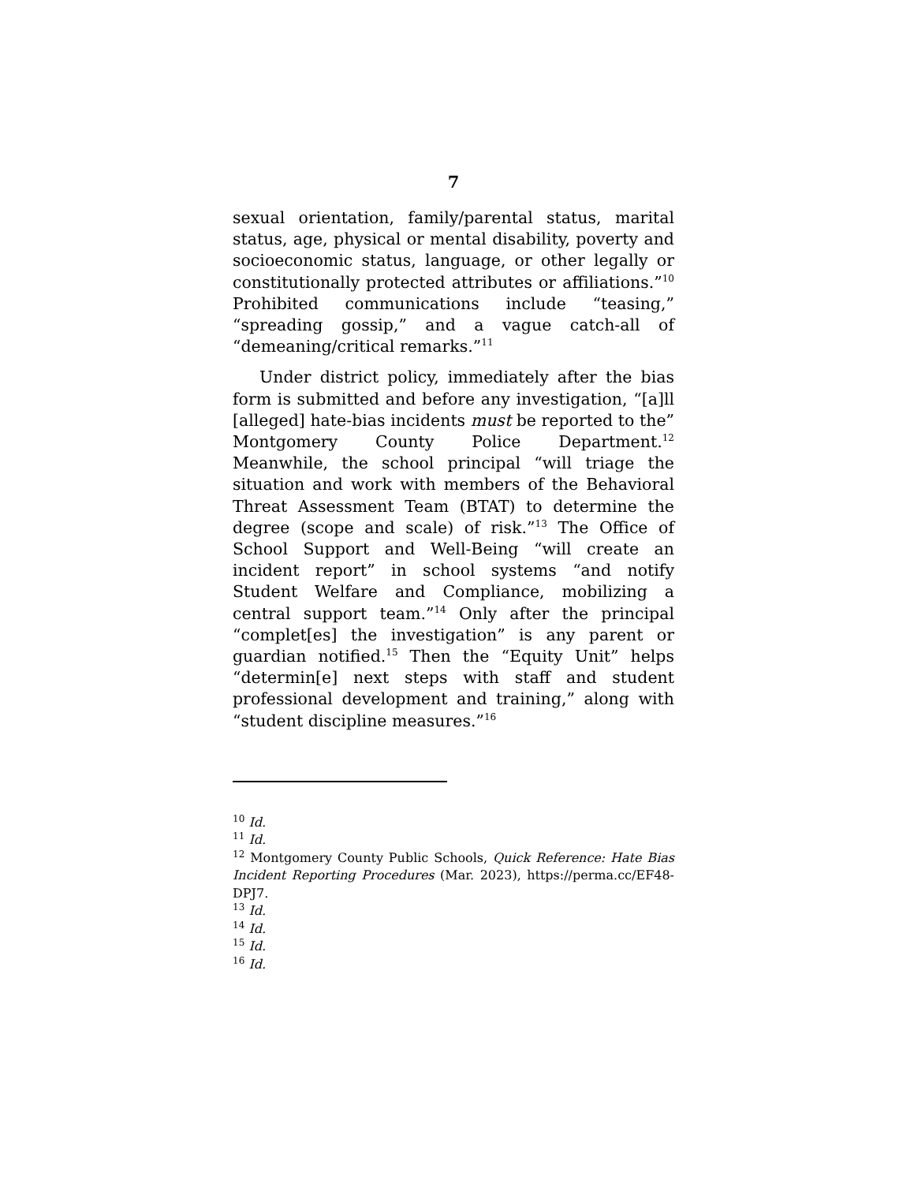7
sexual orientation, family/parental status, marital status, age, physical or mental disability, poverty and socioeconomic status, language, or other legally or constitutionally protected attributes or affiliations.”<sup>10</sup> Prohibited communications include “teasing,” “spreading gossip,” and a vague catch-all of “demeaning/critical remarks.”<sup>11</sup>
Under district policy, immediately after the bias form is submitted and before any investigation, “[a]ll [alleged] hate-bias incidents must be reported to the” Montgomery County Police Department.<sup>12</sup> Meanwhile, the school principal “will triage the situation and work with members of the Behavioral Threat Assessment Team (BTAT) to determine the degree (scope and scale) of risk.”<sup>13</sup> The Office of School Support and Well-Being “will create an incident report” in school systems “and notify Student Welfare and Compliance, mobilizing a central support team.”<sup>14</sup> Only after the principal “complet[es] the investigation” is any parent or guardian notified.<sup>15</sup> Then the “Equity Unit” helps “determin[e] next steps with staff and student professional development and training,” along with “student discipline measures.”<sup>16</sup>
<sup>10</sup> Id.
<sup>11</sup> Id.
<sup>12</sup> Montgomery County Public Schools, Quick Reference: Hate Bias Incident Reporting Procedures (Mar. 2023), https://perma.cc/EF48-DPJ7.
<sup>13</sup> Id.
<sup>14</sup> Id.
<sup>15</sup> Id.
<sup>16</sup> Id.